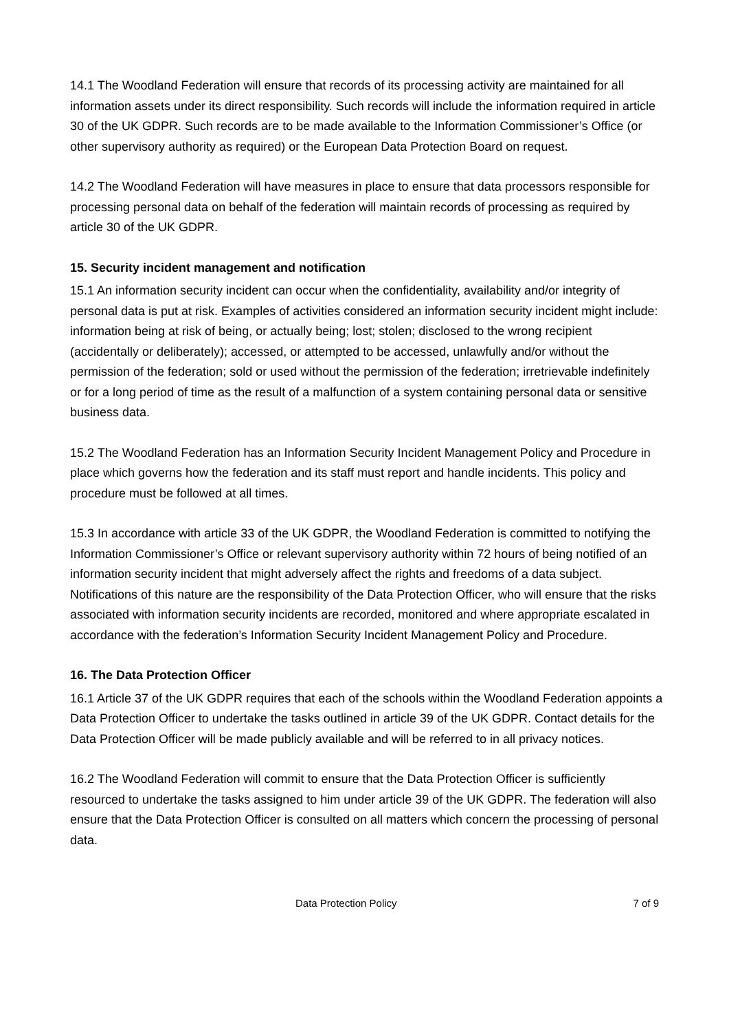14.1 The Woodland Federation will ensure that records of its processing activity are maintained for all information assets under its direct responsibility. Such records will include the information required in article 30 of the UK GDPR. Such records are to be made available to the Information Commissioner’s Office (or other supervisory authority as required) or the European Data Protection Board on request.
14.2 The Woodland Federation will have measures in place to ensure that data processors responsible for processing personal data on behalf of the federation will maintain records of processing as required by article 30 of the UK GDPR.
15. Security incident management and notification
15.1 An information security incident can occur when the confidentiality, availability and/or integrity of personal data is put at risk. Examples of activities considered an information security incident might include: information being at risk of being, or actually being; lost; stolen; disclosed to the wrong recipient (accidentally or deliberately); accessed, or attempted to be accessed, unlawfully and/or without the permission of the federation; sold or used without the permission of the federation; irretrievable indefinitely or for a long period of time as the result of a malfunction of a system containing personal data or sensitive business data.
15.2 The Woodland Federation has an Information Security Incident Management Policy and Procedure in place which governs how the federation and its staff must report and handle incidents. This policy and procedure must be followed at all times.
15.3 In accordance with article 33 of the UK GDPR, the Woodland Federation is committed to notifying the Information Commissioner’s Office or relevant supervisory authority within 72 hours of being notified of an information security incident that might adversely affect the rights and freedoms of a data subject. Notifications of this nature are the responsibility of the Data Protection Officer, who will ensure that the risks associated with information security incidents are recorded, monitored and where appropriate escalated in accordance with the federation’s Information Security Incident Management Policy and Procedure.
16. The Data Protection Officer
16.1 Article 37 of the UK GDPR requires that each of the schools within the Woodland Federation appoints a Data Protection Officer to undertake the tasks outlined in article 39 of the UK GDPR. Contact details for the Data Protection Officer will be made publicly available and will be referred to in all privacy notices.
16.2 The Woodland Federation will commit to ensure that the Data Protection Officer is sufficiently resourced to undertake the tasks assigned to him under article 39 of the UK GDPR. The federation will also ensure that the Data Protection Officer is consulted on all matters which concern the processing of personal data.
Data Protection Policy 7 of 9